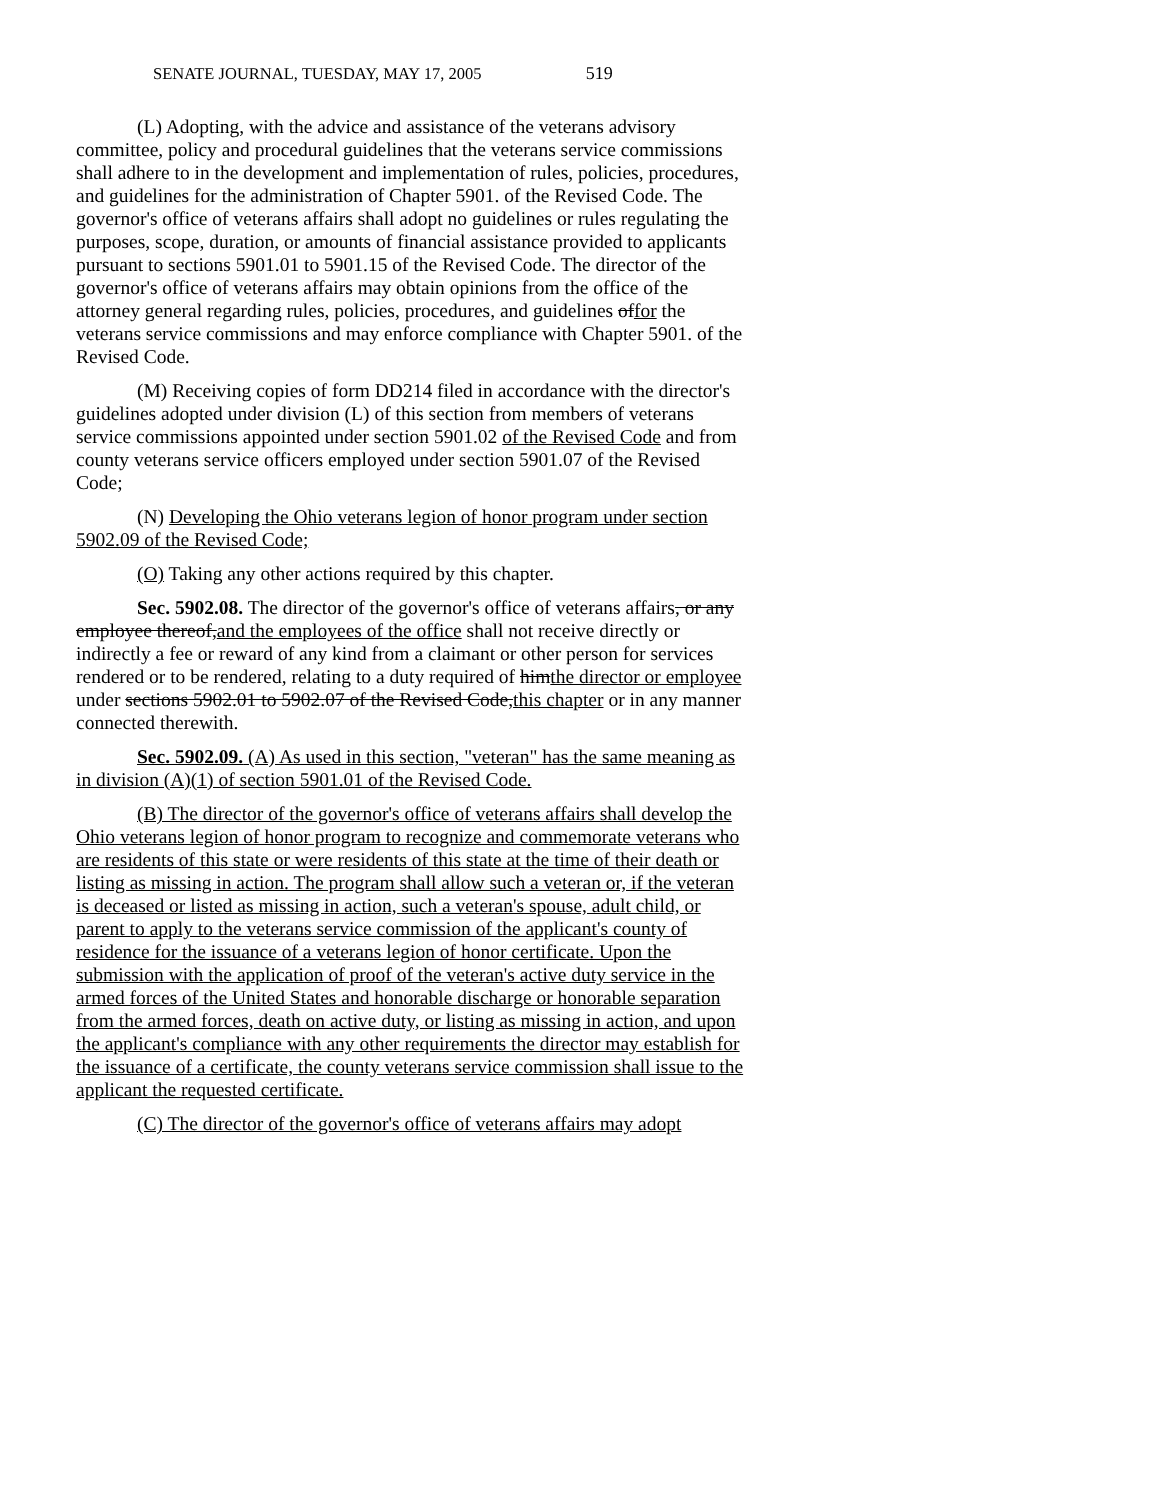SENATE JOURNAL, TUESDAY, MAY 17, 2005 519
(L) Adopting, with the advice and assistance of the veterans advisory committee, policy and procedural guidelines that the veterans service commissions shall adhere to in the development and implementation of rules, policies, procedures, and guidelines for the administration of Chapter 5901. of the Revised Code. The governor's office of veterans affairs shall adopt no guidelines or rules regulating the purposes, scope, duration, or amounts of financial assistance provided to applicants pursuant to sections 5901.01 to 5901.15 of the Revised Code. The director of the governor's office of veterans affairs may obtain opinions from the office of the attorney general regarding rules, policies, procedures, and guidelines offor the veterans service commissions and may enforce compliance with Chapter 5901. of the Revised Code.
(M) Receiving copies of form DD214 filed in accordance with the director's guidelines adopted under division (L) of this section from members of veterans service commissions appointed under section 5901.02 of the Revised Code and from county veterans service officers employed under section 5901.07 of the Revised Code;
(N) Developing the Ohio veterans legion of honor program under section 5902.09 of the Revised Code;
(O) Taking any other actions required by this chapter.
Sec. 5902.08. The director of the governor's office of veterans affairs, or any employee thereof,and the employees of the office shall not receive directly or indirectly a fee or reward of any kind from a claimant or other person for services rendered or to be rendered, relating to a duty required of himthe director or employee under sections 5902.01 to 5902.07 of the Revised Code,this chapter or in any manner connected therewith.
Sec. 5902.09. (A) As used in this section, "veteran" has the same meaning as in division (A)(1) of section 5901.01 of the Revised Code.
(B) The director of the governor's office of veterans affairs shall develop the Ohio veterans legion of honor program to recognize and commemorate veterans who are residents of this state or were residents of this state at the time of their death or listing as missing in action. The program shall allow such a veteran or, if the veteran is deceased or listed as missing in action, such a veteran's spouse, adult child, or parent to apply to the veterans service commission of the applicant's county of residence for the issuance of a veterans legion of honor certificate. Upon the submission with the application of proof of the veteran's active duty service in the armed forces of the United States and honorable discharge or honorable separation from the armed forces, death on active duty, or listing as missing in action, and upon the applicant's compliance with any other requirements the director may establish for the issuance of a certificate, the county veterans service commission shall issue to the applicant the requested certificate.
(C) The director of the governor's office of veterans affairs may adopt